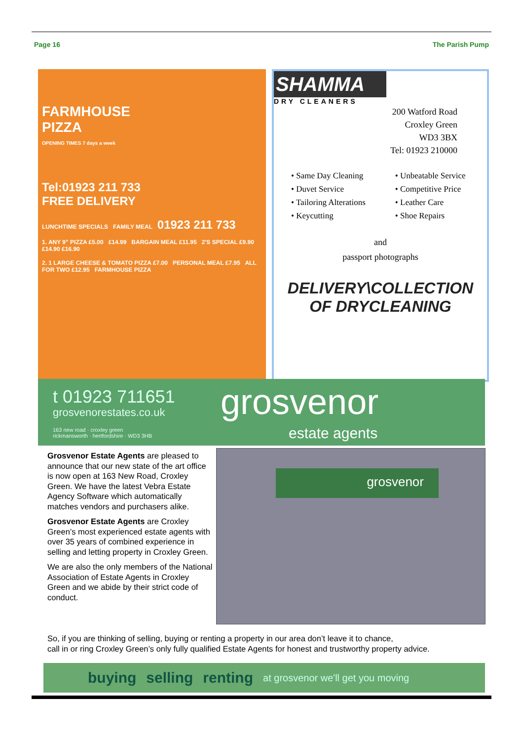Page 16 The Parish Pump
FARMHOUSE
PIZZA
OPENING TIMES 7 days a week
Tel:01923 211 733
FREE DELIVERY
LUNCHTIME SPECIALS FAMILY MEAL 01923 211 733
1. ANY 9" PIZZA £5.00 £14.99 BARGAIN MEAL £11.95 2'S SPECIAL £9.90 £14.90 £16.90
2. 1 LARGE CHEESE & TOMATO PIZZA £7.00 PERSONAL MEAL £7.95 ALL FOR TWO £12.95 FARMHOUSE PIZZA
SHAMMA
DRY CLEANERS
200 Watford Road
Croxley Green
WD3 3BX
Tel: 01923 210000
• Same Day Cleaning
• Duvet Service
• Tailoring Alterations
• Keycutting
• Unbeatable Service
• Competitive Price
• Leather Care
• Shoe Repairs
and
passport photographs
DELIVERY\COLLECTION
OF DRYCLEANING
t 01923 711651
grosvenorestates.co.uk
163 new road · croxley green
rickmansworth · hertfordshire · WD3 3HB
grosvenor
estate agents
Grosvenor Estate Agents are pleased to announce that our new state of the art office is now open at 163 New Road, Croxley Green. We have the latest Vebra Estate Agency Software which automatically matches vendors and purchasers alike.
Grosvenor Estate Agents are Croxley Green’s most experienced estate agents with over 35 years of combined experience in selling and letting property in Croxley Green.
We are also the only members of the National Association of Estate Agents in Croxley Green and we abide by their strict code of conduct.
grosvenor
So, if you are thinking of selling, buying or renting a property in our area don’t leave it to chance,
call in or ring Croxley Green’s only fully qualified Estate Agents for honest and trustworthy property advice.
buying selling renting at grosvenor we'll get you moving